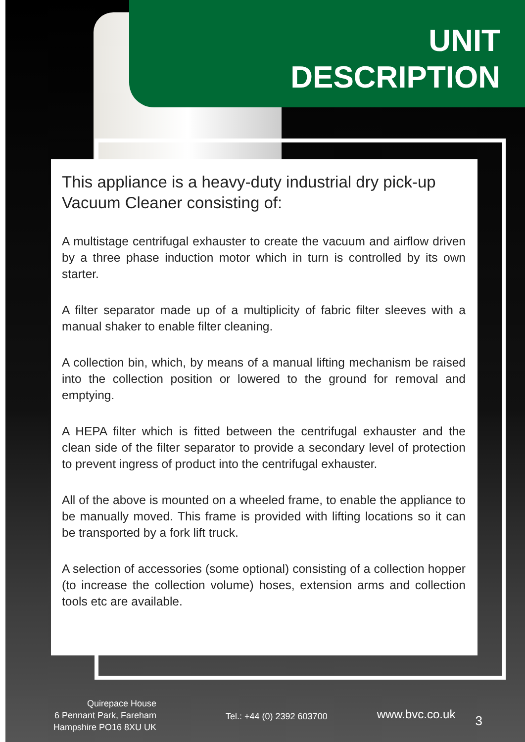UNIT
DESCRIPTION
This appliance is a heavy-duty industrial dry pick-up Vacuum Cleaner consisting of:
A multistage centrifugal exhauster to create the vacuum and airflow driven by a three phase induction motor which in turn is controlled by its own starter.
A filter separator made up of a multiplicity of fabric filter sleeves with a manual shaker to enable filter cleaning.
A collection bin, which, by means of a manual lifting mechanism be raised into the collection position or lowered to the ground for removal and emptying.
A HEPA filter which is fitted between the centrifugal exhauster and the clean side of the filter separator to provide a secondary level of protection to prevent ingress of product into the centrifugal exhauster.
All of the above is mounted on a wheeled frame, to enable the appliance to be manually moved. This frame is provided with lifting locations so it can be transported by a fork lift truck.
A selection of accessories (some optional) consisting of a collection hopper (to increase the collection volume) hoses, extension arms and collection tools etc are available.
Quirepace House
6 Pennant Park, Fareham
Hampshire PO16 8XU UK
Tel.: +44 (0) 2392 603700
www.bvc.co.uk
3